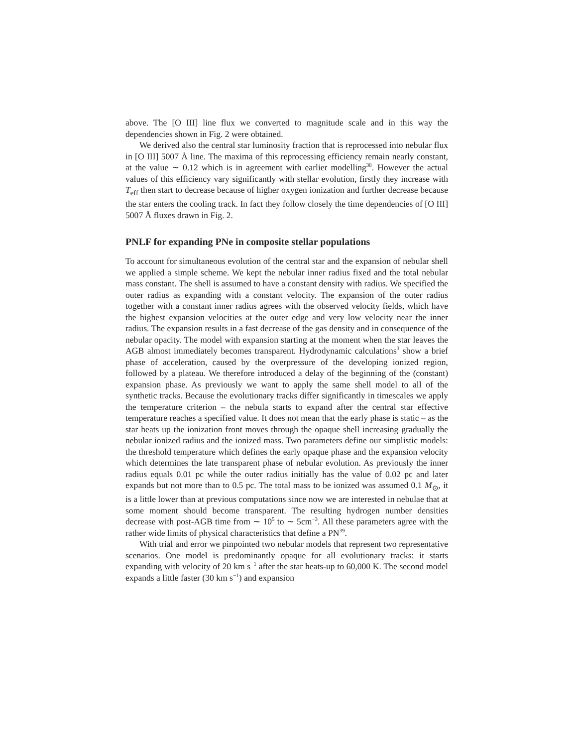above. The [O III] line flux we converted to magnitude scale and in this way the dependencies shown in Fig. 2 were obtained.
We derived also the central star luminosity fraction that is reprocessed into nebular flux in [O III] 5007 Å line. The maxima of this reprocessing efficiency remain nearly constant, at the value ∼ 0.12 which is in agreement with earlier modelling<sup>38</sup>. However the actual values of this efficiency vary significantly with stellar evolution, firstly they increase with T<sub>eff</sub> then start to decrease because of higher oxygen ionization and further decrease because the star enters the cooling track. In fact they follow closely the time dependencies of [O III] 5007 Å fluxes drawn in Fig. 2.
PNLF for expanding PNe in composite stellar populations
To account for simultaneous evolution of the central star and the expansion of nebular shell we applied a simple scheme. We kept the nebular inner radius fixed and the total nebular mass constant. The shell is assumed to have a constant density with radius. We specified the outer radius as expanding with a constant velocity. The expansion of the outer radius together with a constant inner radius agrees with the observed velocity fields, which have the highest expansion velocities at the outer edge and very low velocity near the inner radius. The expansion results in a fast decrease of the gas density and in consequence of the nebular opacity. The model with expansion starting at the moment when the star leaves the AGB almost immediately becomes transparent. Hydrodynamic calculations<sup>3</sup> show a brief phase of acceleration, caused by the overpressure of the developing ionized region, followed by a plateau. We therefore introduced a delay of the beginning of the (constant) expansion phase. As previously we want to apply the same shell model to all of the synthetic tracks. Because the evolutionary tracks differ significantly in timescales we apply the temperature criterion – the nebula starts to expand after the central star effective temperature reaches a specified value. It does not mean that the early phase is static – as the star heats up the ionization front moves through the opaque shell increasing gradually the nebular ionized radius and the ionized mass. Two parameters define our simplistic models: the threshold temperature which defines the early opaque phase and the expansion velocity which determines the late transparent phase of nebular evolution. As previously the inner radius equals 0.01 pc while the outer radius initially has the value of 0.02 pc and later expands but not more than to 0.5 pc. The total mass to be ionized was assumed 0.1 M<sub>⊙</sub>, it is a little lower than at previous computations since now we are interested in nebulae that at some moment should become transparent. The resulting hydrogen number densities decrease with post-AGB time from ∼ 10<sup>5</sup> to ∼ 5cm<sup>−3</sup>. All these parameters agree with the rather wide limits of physical characteristics that define a PN<sup>39</sup>.
With trial and error we pinpointed two nebular models that represent two representative scenarios. One model is predominantly opaque for all evolutionary tracks: it starts expanding with velocity of 20 km s<sup>−1</sup> after the star heats-up to 60,000 K. The second model expands a little faster (30 km s<sup>−1</sup>) and expansion